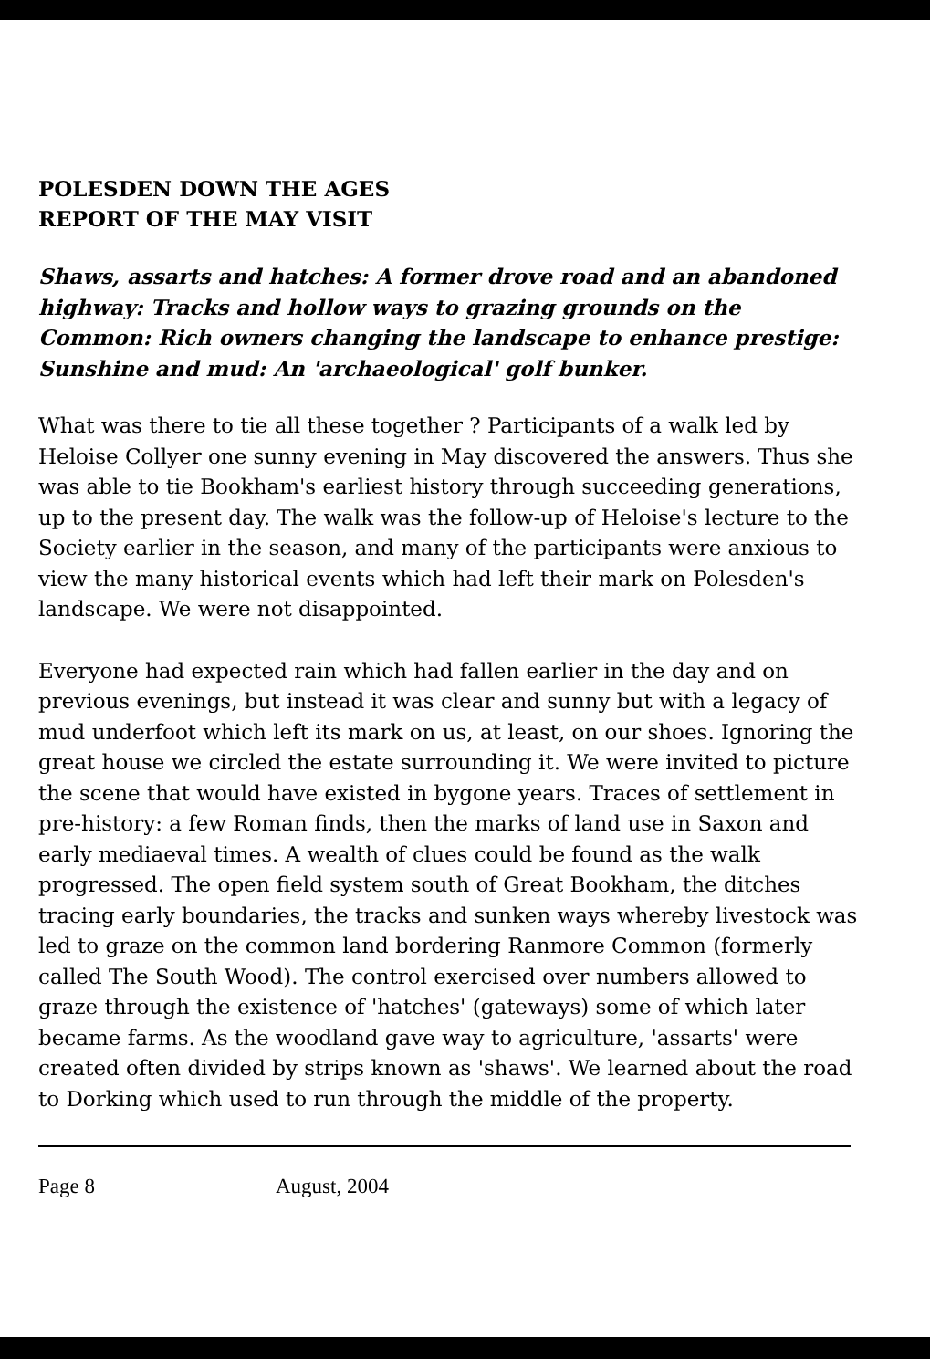POLESDEN DOWN THE AGES
REPORT OF THE MAY VISIT
Shaws, assarts and hatches: A former drove road and an abandoned highway: Tracks and hollow ways to grazing grounds on the Common: Rich owners changing the landscape to enhance prestige: Sunshine and mud: An 'archaeological' golf bunker.
What was there to tie all these together ? Participants of a walk led by Heloise Collyer one sunny evening in May discovered the answers. Thus she was able to tie Bookham's earliest history through succeeding generations, up to the present day. The walk was the follow-up of Heloise's lecture to the Society earlier in the season, and many of the participants were anxious to view the many historical events which had left their mark on Polesden's landscape. We were not disappointed.
Everyone had expected rain which had fallen earlier in the day and on previous evenings, but instead it was clear and sunny but with a legacy of mud underfoot which left its mark on us, at least, on our shoes. Ignoring the great house we circled the estate surrounding it. We were invited to picture the scene that would have existed in bygone years. Traces of settlement in pre-history: a few Roman finds, then the marks of land use in Saxon and early mediaeval times. A wealth of clues could be found as the walk progressed. The open field system south of Great Bookham, the ditches tracing early boundaries, the tracks and sunken ways whereby livestock was led to graze on the common land bordering Ranmore Common (formerly called The South Wood). The control exercised over numbers allowed to graze through the existence of 'hatches' (gateways) some of which later became farms. As the woodland gave way to agriculture, 'assarts' were created often divided by strips known as 'shaws'. We learned about the road to Dorking which used to run through the middle of the property.
Page 8 August, 2004